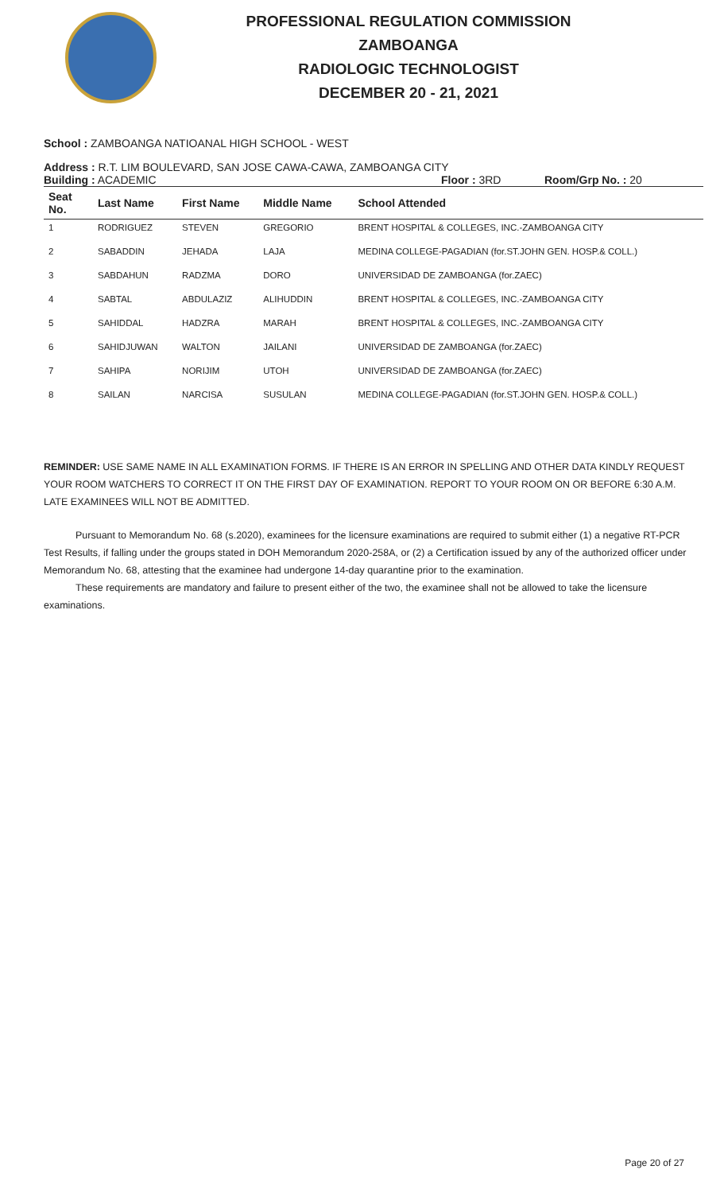PROFESSIONAL REGULATION COMMISSION
ZAMBOANGA
RADIOLOGIC TECHNOLOGIST
DECEMBER 20 - 21, 2021
School : ZAMBOANGA NATIOANAL HIGH SCHOOL - WEST
Address : R.T. LIM BOULEVARD, SAN JOSE CAWA-CAWA, ZAMBOANGA CITY
Building : ACADEMIC Floor : 3RD Room/Grp No. : 20
| Seat No. | Last Name | First Name | Middle Name | School Attended |
| --- | --- | --- | --- | --- |
| 1 | RODRIGUEZ | STEVEN | GREGORIO | BRENT HOSPITAL & COLLEGES, INC.-ZAMBOANGA CITY |
| 2 | SABADDIN | JEHADA | LAJA | MEDINA COLLEGE-PAGADIAN (for.ST.JOHN GEN. HOSP.& COLL.) |
| 3 | SABDAHUN | RADZMA | DORO | UNIVERSIDAD DE ZAMBOANGA (for.ZAEC) |
| 4 | SABTAL | ABDULAZIZ | ALIHUDDIN | BRENT HOSPITAL & COLLEGES, INC.-ZAMBOANGA CITY |
| 5 | SAHIDDAL | HADZRA | MARAH | BRENT HOSPITAL & COLLEGES, INC.-ZAMBOANGA CITY |
| 6 | SAHIDJUWAN | WALTON | JAILANI | UNIVERSIDAD DE ZAMBOANGA (for.ZAEC) |
| 7 | SAHIPA | NORIJIM | UTOH | UNIVERSIDAD DE ZAMBOANGA (for.ZAEC) |
| 8 | SAILAN | NARCISA | SUSULAN | MEDINA COLLEGE-PAGADIAN (for.ST.JOHN GEN. HOSP.& COLL.) |
REMINDER: USE SAME NAME IN ALL EXAMINATION FORMS. IF THERE IS AN ERROR IN SPELLING AND OTHER DATA KINDLY REQUEST YOUR ROOM WATCHERS TO CORRECT IT ON THE FIRST DAY OF EXAMINATION. REPORT TO YOUR ROOM ON OR BEFORE 6:30 A.M. LATE EXAMINEES WILL NOT BE ADMITTED.
Pursuant to Memorandum No. 68 (s.2020), examinees for the licensure examinations are required to submit either (1) a negative RT-PCR Test Results, if falling under the groups stated in DOH Memorandum 2020-258A, or (2) a Certification issued by any of the authorized officer under Memorandum No. 68, attesting that the examinee had undergone 14-day quarantine prior to the examination.
These requirements are mandatory and failure to present either of the two, the examinee shall not be allowed to take the licensure examinations.
Page 20 of 27